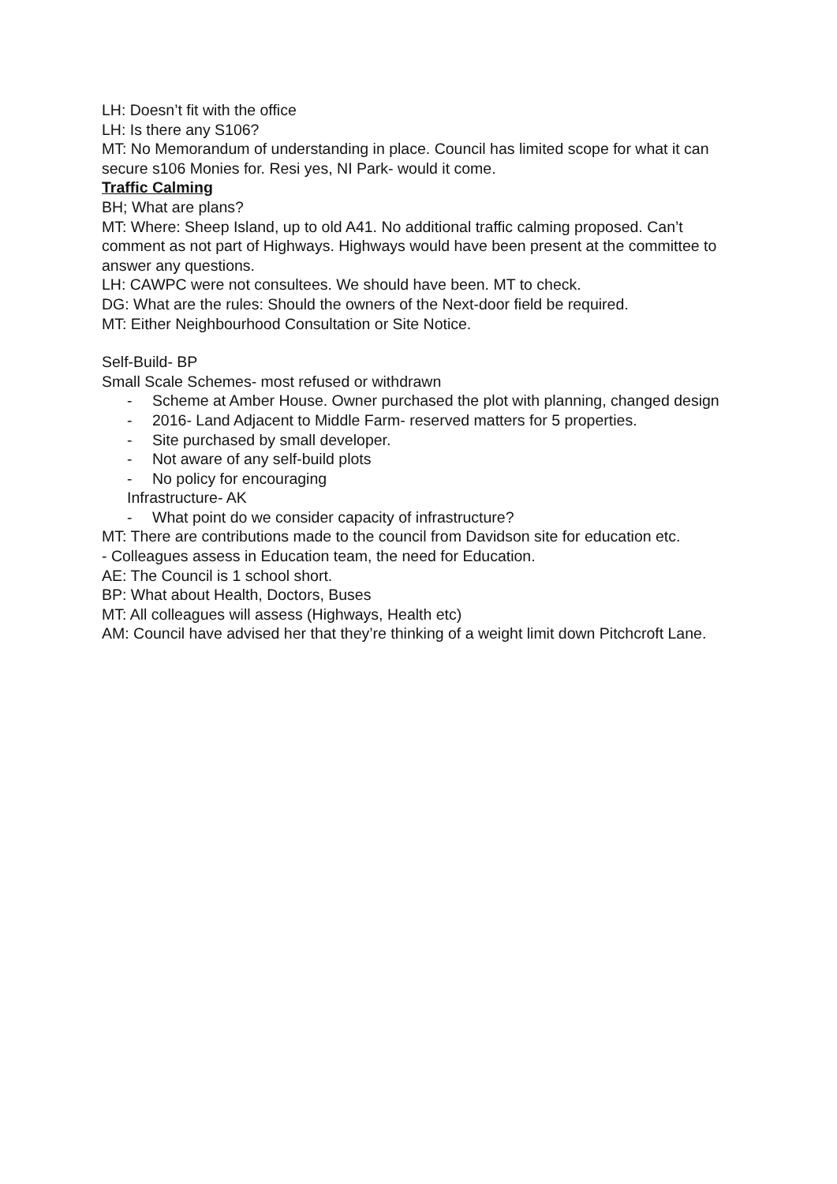LH: Doesn’t fit with the office
LH: Is there any S106?
MT: No Memorandum of understanding in place. Council has limited scope for what it can secure s106 Monies for. Resi yes, NI Park- would it come.
Traffic Calming
BH; What are plans?
MT: Where: Sheep Island, up to old A41. No additional traffic calming proposed. Can’t comment as not part of Highways. Highways would have been present at the committee to answer any questions.
LH: CAWPC were not consultees. We should have been. MT to check.
DG: What are the rules: Should the owners of the Next-door field be required.
MT: Either Neighbourhood Consultation or Site Notice.
Self-Build- BP
Small Scale Schemes- most refused or withdrawn
- Scheme at Amber House. Owner purchased the plot with planning, changed design
- 2016- Land Adjacent to Middle Farm- reserved matters for 5 properties.
- Site purchased by small developer.
- Not aware of any self-build plots
- No policy for encouraging
Infrastructure- AK
- What point do we consider capacity of infrastructure?
MT: There are contributions made to the council from Davidson site for education etc.
- Colleagues assess in Education team, the need for Education.
AE: The Council is 1 school short.
BP: What about Health, Doctors, Buses
MT: All colleagues will assess (Highways, Health etc)
AM: Council have advised her that they’re thinking of a weight limit down Pitchcroft Lane.